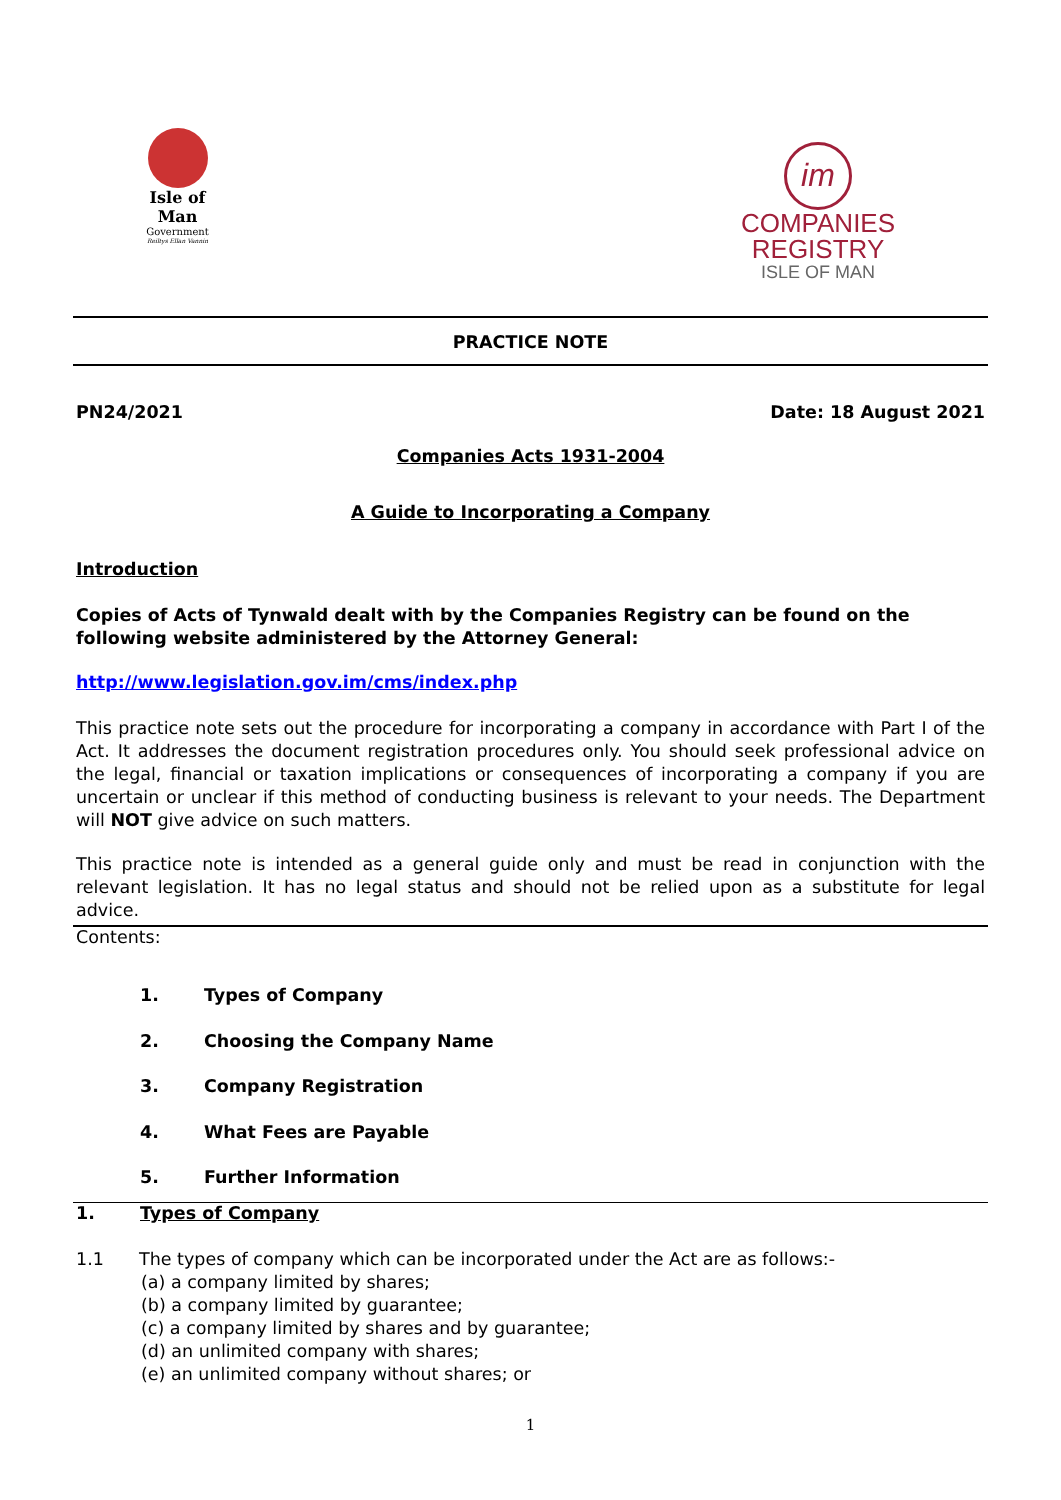Isle of Man
Government
Reiltys Ellan Vannin
im
COMPANIES
REGISTRY
ISLE OF MAN
PRACTICE NOTE
PN24/2021 Date: 18 August 2021
Companies Acts 1931-2004
A Guide to Incorporating a Company
Introduction
Copies of Acts of Tynwald dealt with by the Companies Registry can be found on the following website administered by the Attorney General:
http://www.legislation.gov.im/cms/index.php
This practice note sets out the procedure for incorporating a company in accordance with Part I of the Act. It addresses the document registration procedures only. You should seek professional advice on the legal, financial or taxation implications or consequences of incorporating a company if you are uncertain or unclear if this method of conducting business is relevant to your needs. The Department will NOT give advice on such matters.
This practice note is intended as a general guide only and must be read in conjunction with the relevant legislation. It has no legal status and should not be relied upon as a substitute for legal advice.
Contents:
1. Types of Company
2. Choosing the Company Name
3. Company Registration
4. What Fees are Payable
5. Further Information
1. Types of Company
1.1 The types of company which can be incorporated under the Act are as follows:-
(a) a company limited by shares;
(b) a company limited by guarantee;
(c) a company limited by shares and by guarantee;
(d) an unlimited company with shares;
(e) an unlimited company without shares; or
1